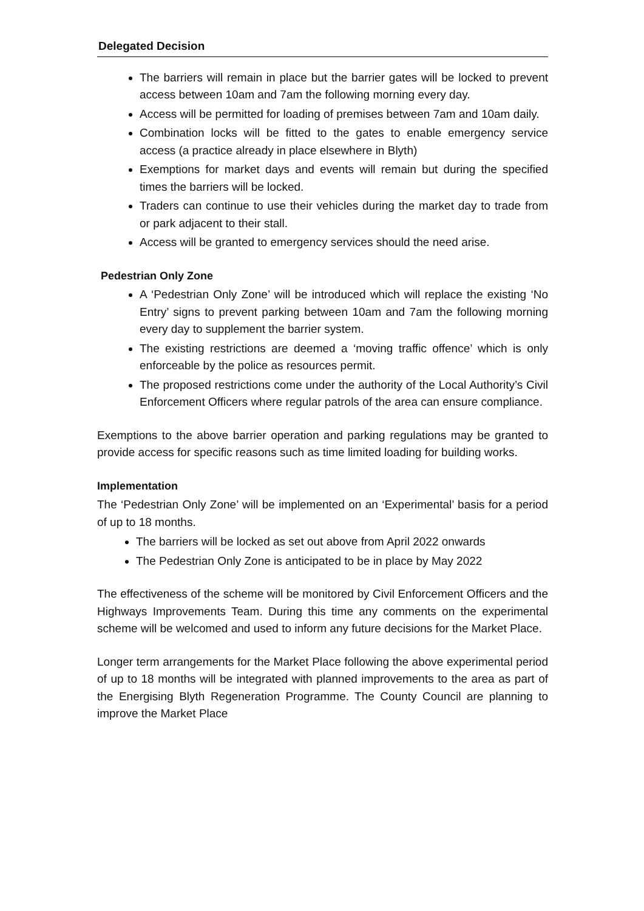Delegated Decision
The barriers will remain in place but the barrier gates will be locked to prevent access between 10am and 7am the following morning every day.
Access will be permitted for loading of premises between 7am and 10am daily.
Combination locks will be fitted to the gates to enable emergency service access (a practice already in place elsewhere in Blyth)
Exemptions for market days and events will remain but during the specified times the barriers will be locked.
Traders can continue to use their vehicles during the market day to trade from or park adjacent to their stall.
Access will be granted to emergency services should the need arise.
Pedestrian Only Zone
A ‘Pedestrian Only Zone’ will be introduced which will replace the existing ‘No Entry’ signs to prevent parking between 10am and 7am the following morning every day to supplement the barrier system.
The existing restrictions are deemed a ‘moving traffic offence’ which is only enforceable by the police as resources permit.
The proposed restrictions come under the authority of the Local Authority’s Civil Enforcement Officers where regular patrols of the area can ensure compliance.
Exemptions to the above barrier operation and parking regulations may be granted to provide access for specific reasons such as time limited loading for building works.
Implementation
The ‘Pedestrian Only Zone’ will be implemented on an ‘Experimental’ basis for a period of up to 18 months.
The barriers will be locked as set out above from April 2022 onwards
The Pedestrian Only Zone is anticipated to be in place by May 2022
The effectiveness of the scheme will be monitored by Civil Enforcement Officers and the Highways Improvements Team. During this time any comments on the experimental scheme will be welcomed and used to inform any future decisions for the Market Place.
Longer term arrangements for the Market Place following the above experimental period of up to 18 months will be integrated with planned improvements to the area as part of the Energising Blyth Regeneration Programme. The County Council are planning to improve the Market Place